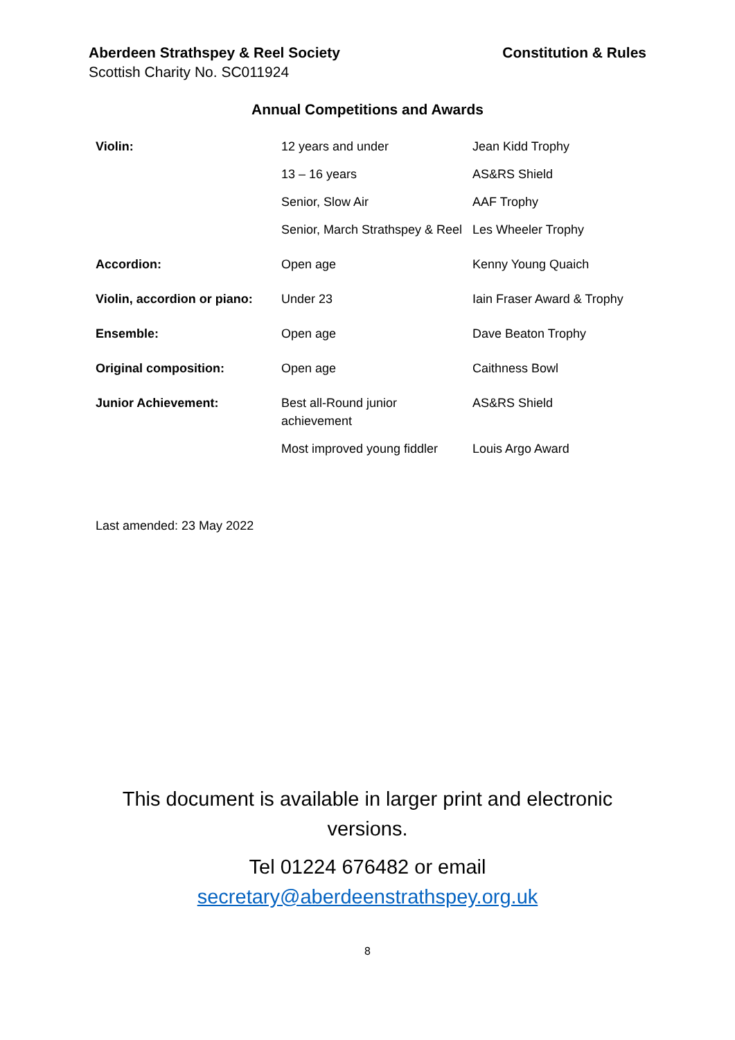Aberdeen Strathspey & Reel Society Constitution & Rules
Scottish Charity No. SC011924
Annual Competitions and Awards
| Violin: | 12 years and under | Jean Kidd Trophy |
| | 13 – 16 years | AS&RS Shield |
| | Senior, Slow Air | AAF Trophy |
| | Senior, March Strathspey & Reel | Les Wheeler Trophy |
| Accordion: | Open age | Kenny Young Quaich |
| Violin, accordion or piano: | Under 23 | Iain Fraser Award & Trophy |
| Ensemble: | Open age | Dave Beaton Trophy |
| Original composition: | Open age | Caithness Bowl |
| Junior Achievement: | Best all-Round junior achievement | AS&RS Shield |
| | Most improved young fiddler | Louis Argo Award |
Last amended: 23 May 2022
This document is available in larger print and electronic versions.
Tel 01224 676482 or email
secretary@aberdeenstrathspey.org.uk
8